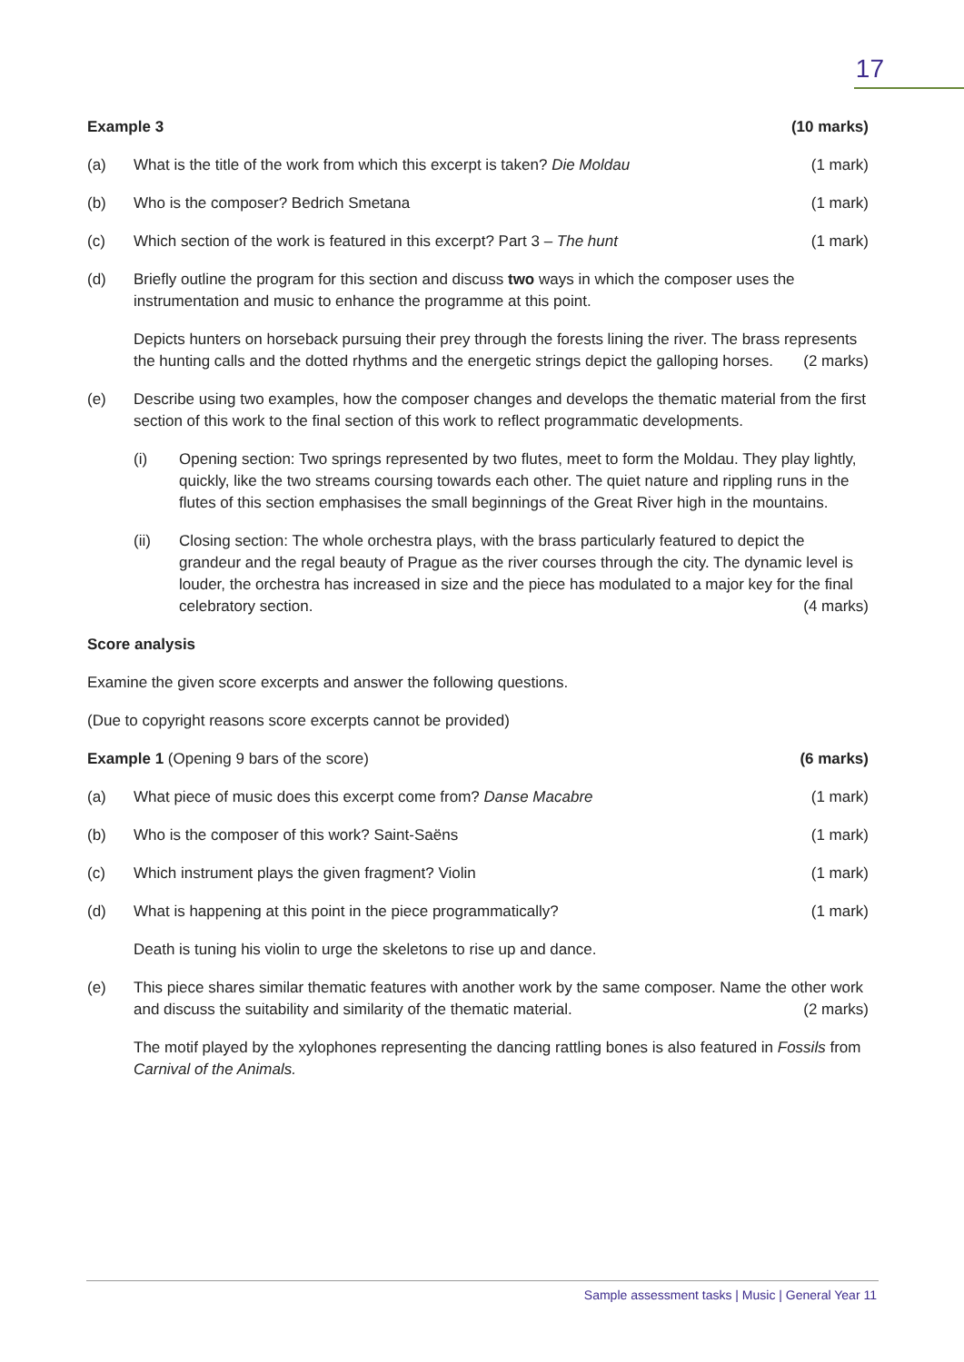17
Example 3 (10 marks)
(a) What is the title of the work from which this excerpt is taken? Die Moldau (1 mark)
(b) Who is the composer? Bedrich Smetana (1 mark)
(c) Which section of the work is featured in this excerpt? Part 3 – The hunt (1 mark)
(d) Briefly outline the program for this section and discuss two ways in which the composer uses the instrumentation and music to enhance the programme at this point.
Depicts hunters on horseback pursuing their prey through the forests lining the river. The brass represents the hunting calls and the dotted rhythms and the energetic strings depict the galloping horses. (2 marks)
(e) Describe using two examples, how the composer changes and develops the thematic material from the first section of this work to the final section of this work to reflect programmatic developments.
(i) Opening section: Two springs represented by two flutes, meet to form the Moldau. They play lightly, quickly, like the two streams coursing towards each other. The quiet nature and rippling runs in the flutes of this section emphasises the small beginnings of the Great River high in the mountains.
(ii) Closing section: The whole orchestra plays, with the brass particularly featured to depict the grandeur and the regal beauty of Prague as the river courses through the city. The dynamic level is louder, the orchestra has increased in size and the piece has modulated to a major key for the final celebratory section. (4 marks)
Score analysis
Examine the given score excerpts and answer the following questions.
(Due to copyright reasons score excerpts cannot be provided)
Example 1 (Opening 9 bars of the score) (6 marks)
(a) What piece of music does this excerpt come from? Danse Macabre (1 mark)
(b) Who is the composer of this work? Saint-Saëns (1 mark)
(c) Which instrument plays the given fragment? Violin (1 mark)
(d) What is happening at this point in the piece programmatically? (1 mark)
Death is tuning his violin to urge the skeletons to rise up and dance.
(e) This piece shares similar thematic features with another work by the same composer. Name the other work and discuss the suitability and similarity of the thematic material. (2 marks)
The motif played by the xylophones representing the dancing rattling bones is also featured in Fossils from Carnival of the Animals.
Sample assessment tasks | Music | General Year 11